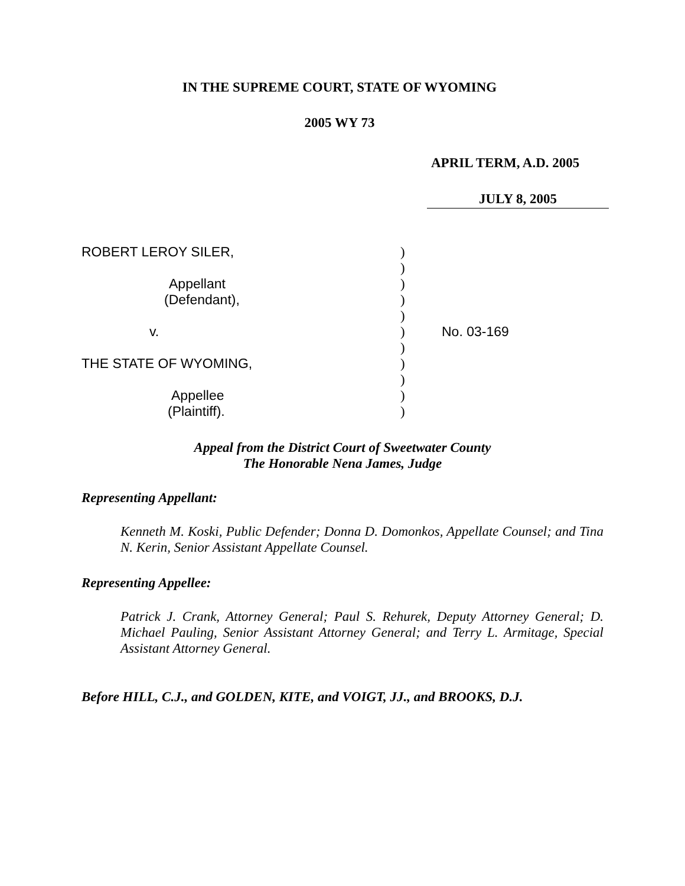IN THE SUPREME COURT, STATE OF WYOMING
2005 WY 73
APRIL TERM, A.D. 2005
JULY 8, 2005
ROBERT LEROY SILER,
Appellant
(Defendant),
v.
THE STATE OF WYOMING,
Appellee
(Plaintiff).
)
)
)
)
)
)
)
)
)
)
)
No. 03-169
Appeal from the District Court of Sweetwater County
The Honorable Nena James, Judge
Representing Appellant:
Kenneth M. Koski, Public Defender; Donna D. Domonkos, Appellate Counsel; and Tina N. Kerin, Senior Assistant Appellate Counsel.
Representing Appellee:
Patrick J. Crank, Attorney General; Paul S. Rehurek, Deputy Attorney General; D. Michael Pauling, Senior Assistant Attorney General; and Terry L. Armitage, Special Assistant Attorney General.
Before HILL, C.J., and GOLDEN, KITE, and VOIGT, JJ., and BROOKS, D.J.